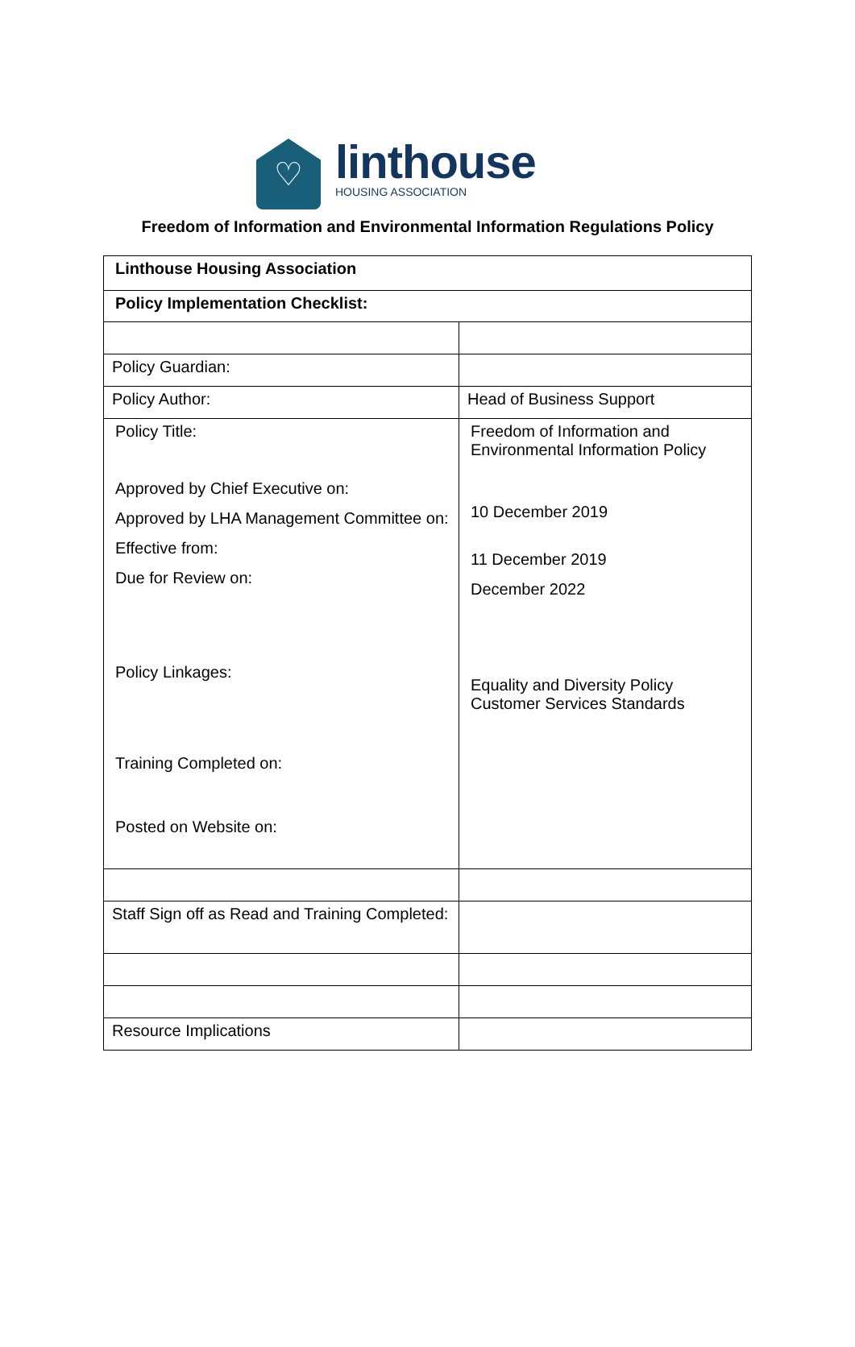♡
linthouse
HOUSING ASSOCIATION
Freedom of Information and Environmental Information Regulations Policy
| Linthouse Housing Association | |
| Policy Implementation Checklist: | |
| Policy Guardian: | |
| Policy Author: | Head of Business Support |
| Policy Title: Approved by Chief Executive on: Approved by LHA Management Committee on: Effective from: Due for Review on: Policy Linkages: Training Completed on: Posted on Website on: | Freedom of Information and Environmental Information Policy 10 December 2019 11 December 2019 December 2022 Equality and Diversity Policy Customer Services Standards |
| Staff Sign off as Read and Training Completed: | |
| Resource Implications | |